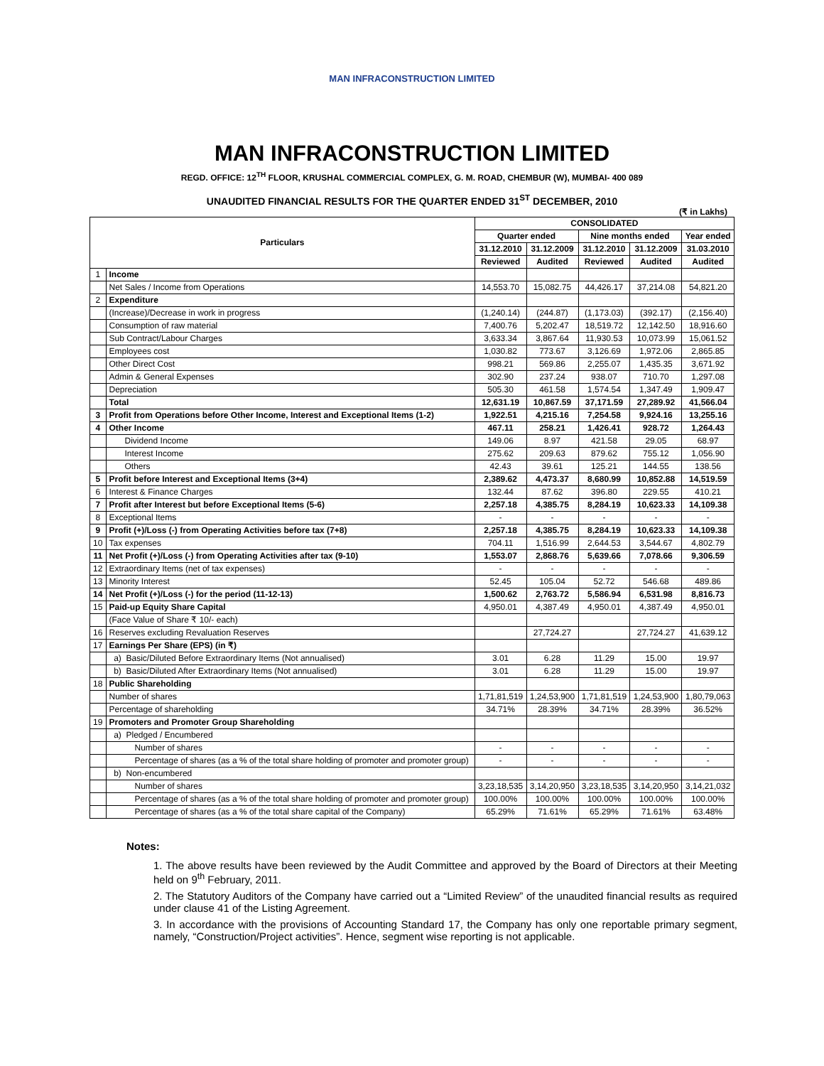MAN INFRACONSTRUCTION LIMITED
MAN INFRACONSTRUCTION LIMITED
REGD. OFFICE: 12<sup>TH</sup> FLOOR, KRUSHAL COMMERCIAL COMPLEX, G. M. ROAD, CHEMBUR (W), MUMBAI- 400 089
UNAUDITED FINANCIAL RESULTS FOR THE QUARTER ENDED 31<sup>ST</sup> DECEMBER, 2010
(₹ in Lakhs)
| Particulars | | CONSOLIDATED | | | | |
| --- | --- | --- | --- | --- | --- | --- |
| | | Quarter ended | | Nine months ended | | Year ended |
| | | 31.12.2010 | 31.12.2009 | 31.12.2010 | 31.12.2009 | 31.03.2010 |
| | | Reviewed | Audited | Reviewed | Audited | Audited |
| 1 | Income | | | | | |
| | Net Sales / Income from Operations | 14,553.70 | 15,082.75 | 44,426.17 | 37,214.08 | 54,821.20 |
| 2 | Expenditure | | | | | |
| | (Increase)/Decrease in work in progress | (1,240.14) | (244.87) | (1,173.03) | (392.17) | (2,156.40) |
| | Consumption of raw material | 7,400.76 | 5,202.47 | 18,519.72 | 12,142.50 | 18,916.60 |
| | Sub Contract/Labour Charges | 3,633.34 | 3,867.64 | 11,930.53 | 10,073.99 | 15,061.52 |
| | Employees cost | 1,030.82 | 773.67 | 3,126.69 | 1,972.06 | 2,865.85 |
| | Other Direct Cost | 998.21 | 569.86 | 2,255.07 | 1,435.35 | 3,671.92 |
| | Admin & General Expenses | 302.90 | 237.24 | 938.07 | 710.70 | 1,297.08 |
| | Depreciation | 505.30 | 461.58 | 1,574.54 | 1,347.49 | 1,909.47 |
| | Total | 12,631.19 | 10,867.59 | 37,171.59 | 27,289.92 | 41,566.04 |
| 3 | Profit from Operations before Other Income, Interest and Exceptional Items (1-2) | 1,922.51 | 4,215.16 | 7,254.58 | 9,924.16 | 13,255.16 |
| 4 | Other Income | 467.11 | 258.21 | 1,426.41 | 928.72 | 1,264.43 |
| | Dividend Income | 149.06 | 8.97 | 421.58 | 29.05 | 68.97 |
| | Interest Income | 275.62 | 209.63 | 879.62 | 755.12 | 1,056.90 |
| | Others | 42.43 | 39.61 | 125.21 | 144.55 | 138.56 |
| 5 | Profit before Interest and Exceptional Items (3+4) | 2,389.62 | 4,473.37 | 8,680.99 | 10,852.88 | 14,519.59 |
| 6 | Interest & Finance Charges | 132.44 | 87.62 | 396.80 | 229.55 | 410.21 |
| 7 | Profit after Interest but before Exceptional Items (5-6) | 2,257.18 | 4,385.75 | 8,284.19 | 10,623.33 | 14,109.38 |
| 8 | Exceptional Items | - | - | - | - | - |
| 9 | Profit (+)/Loss (-) from Operating Activities before tax (7+8) | 2,257.18 | 4,385.75 | 8,284.19 | 10,623.33 | 14,109.38 |
| 10 | Tax expenses | 704.11 | 1,516.99 | 2,644.53 | 3,544.67 | 4,802.79 |
| 11 | Net Profit (+)/Loss (-) from Operating Activities after tax (9-10) | 1,553.07 | 2,868.76 | 5,639.66 | 7,078.66 | 9,306.59 |
| 12 | Extraordinary Items (net of tax expenses) | - | - | - | - | - |
| 13 | Minority Interest | 52.45 | 105.04 | 52.72 | 546.68 | 489.86 |
| 14 | Net Profit (+)/Loss (-) for the period (11-12-13) | 1,500.62 | 2,763.72 | 5,586.94 | 6,531.98 | 8,816.73 |
| 15 | Paid-up Equity Share Capital | 4,950.01 | 4,387.49 | 4,950.01 | 4,387.49 | 4,950.01 |
| | (Face Value of Share ₹ 10/- each) | | | | | |
| 16 | Reserves excluding Revaluation Reserves | | 27,724.27 | | 27,724.27 | 41,639.12 |
| 17 | Earnings Per Share (EPS) (in ₹) | | | | | |
| | a) Basic/Diluted Before Extraordinary Items (Not annualised) | 3.01 | 6.28 | 11.29 | 15.00 | 19.97 |
| | b) Basic/Diluted After Extraordinary Items (Not annualised) | 3.01 | 6.28 | 11.29 | 15.00 | 19.97 |
| 18 | Public Shareholding | | | | | |
| | Number of shares | 1,71,81,519 | 1,24,53,900 | 1,71,81,519 | 1,24,53,900 | 1,80,79,063 |
| | Percentage of shareholding | 34.71% | 28.39% | 34.71% | 28.39% | 36.52% |
| 19 | Promoters and Promoter Group Shareholding | | | | | |
| | a) Pledged / Encumbered | | | | | |
| | Number of shares | - | - | - | - | - |
| | Percentage of shares (as a % of the total share holding of promoter and promoter group) | - | - | - | - | - |
| | b) Non-encumbered | | | | | |
| | Number of shares | 3,23,18,535 | 3,14,20,950 | 3,23,18,535 | 3,14,20,950 | 3,14,21,032 |
| | Percentage of shares (as a % of the total share holding of promoter and promoter group) | 100.00% | 100.00% | 100.00% | 100.00% | 100.00% |
| | Percentage of shares (as a % of the total share capital of the Company) | 65.29% | 71.61% | 65.29% | 71.61% | 63.48% |
Notes:
1. The above results have been reviewed by the Audit Committee and approved by the Board of Directors at their Meeting held on 9<sup>th</sup> February, 2011.
2. The Statutory Auditors of the Company have carried out a “Limited Review” of the unaudited financial results as required under clause 41 of the Listing Agreement.
3. In accordance with the provisions of Accounting Standard 17, the Company has only one reportable primary segment, namely, “Construction/Project activities”. Hence, segment wise reporting is not applicable.